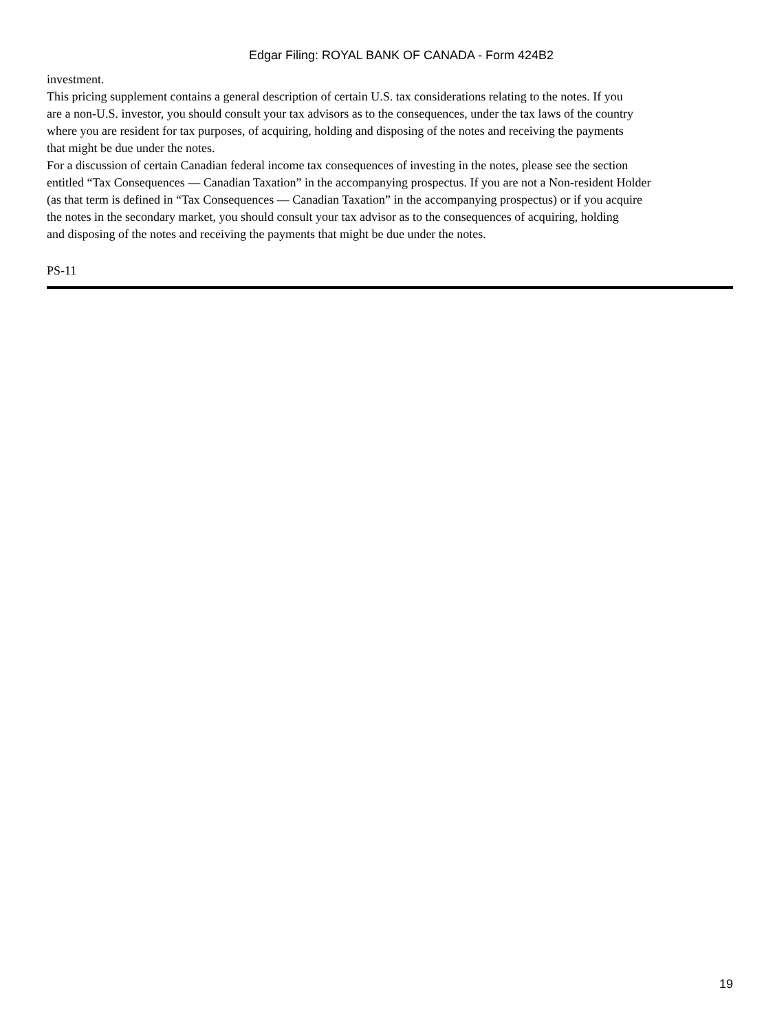Edgar Filing: ROYAL BANK OF CANADA - Form 424B2
investment.
This pricing supplement contains a general description of certain U.S. tax considerations relating to the notes. If you
are a non-U.S. investor, you should consult your tax advisors as to the consequences, under the tax laws of the country
where you are resident for tax purposes, of acquiring, holding and disposing of the notes and receiving the payments
that might be due under the notes.
For a discussion of certain Canadian federal income tax consequences of investing in the notes, please see the section
entitled “Tax Consequences — Canadian Taxation” in the accompanying prospectus. If you are not a Non-resident Holder
(as that term is defined in “Tax Consequences — Canadian Taxation” in the accompanying prospectus) or if you acquire
the notes in the secondary market, you should consult your tax advisor as to the consequences of acquiring, holding
and disposing of the notes and receiving the payments that might be due under the notes.
PS-11
19